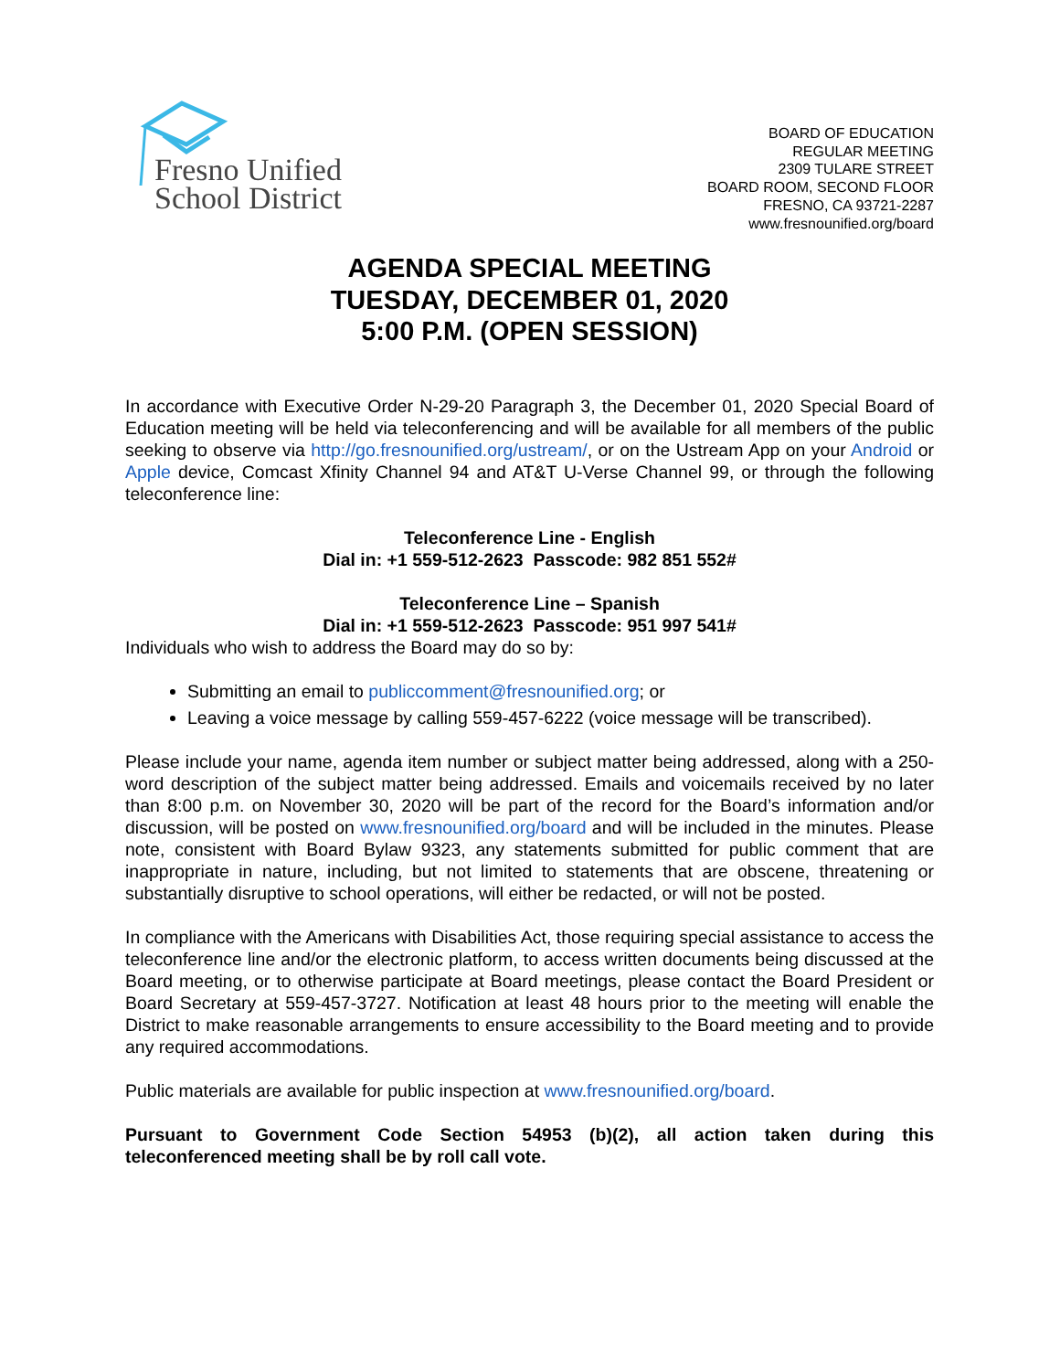Fresno Unified
School District
BOARD OF EDUCATION
REGULAR MEETING
2309 TULARE STREET
BOARD ROOM, SECOND FLOOR
FRESNO, CA 93721-2287
www.fresnounified.org/board
AGENDA SPECIAL MEETING
TUESDAY, DECEMBER 01, 2020
5:00 P.M. (OPEN SESSION)
In accordance with Executive Order N-29-20 Paragraph 3, the December 01, 2020 Special Board of Education meeting will be held via teleconferencing and will be available for all members of the public seeking to observe via http://go.fresnounified.org/ustream/, or on the Ustream App on your Android or Apple device, Comcast Xfinity Channel 94 and AT&T U-Verse Channel 99, or through the following teleconference line:
Teleconference Line - English
Dial in: +1 559-512-2623 Passcode: 982 851 552#
Teleconference Line – Spanish
Dial in: +1 559-512-2623 Passcode: 951 997 541#
Individuals who wish to address the Board may do so by:
Submitting an email to publiccomment@fresnounified.org; or
Leaving a voice message by calling 559-457-6222 (voice message will be transcribed).
Please include your name, agenda item number or subject matter being addressed, along with a 250-word description of the subject matter being addressed. Emails and voicemails received by no later than 8:00 p.m. on November 30, 2020 will be part of the record for the Board’s information and/or discussion, will be posted on www.fresnounified.org/board and will be included in the minutes. Please note, consistent with Board Bylaw 9323, any statements submitted for public comment that are inappropriate in nature, including, but not limited to statements that are obscene, threatening or substantially disruptive to school operations, will either be redacted, or will not be posted.
In compliance with the Americans with Disabilities Act, those requiring special assistance to access the teleconference line and/or the electronic platform, to access written documents being discussed at the Board meeting, or to otherwise participate at Board meetings, please contact the Board President or Board Secretary at 559-457-3727. Notification at least 48 hours prior to the meeting will enable the District to make reasonable arrangements to ensure accessibility to the Board meeting and to provide any required accommodations.
Public materials are available for public inspection at www.fresnounified.org/board.
Pursuant to Government Code Section 54953 (b)(2), all action taken during this teleconferenced meeting shall be by roll call vote.